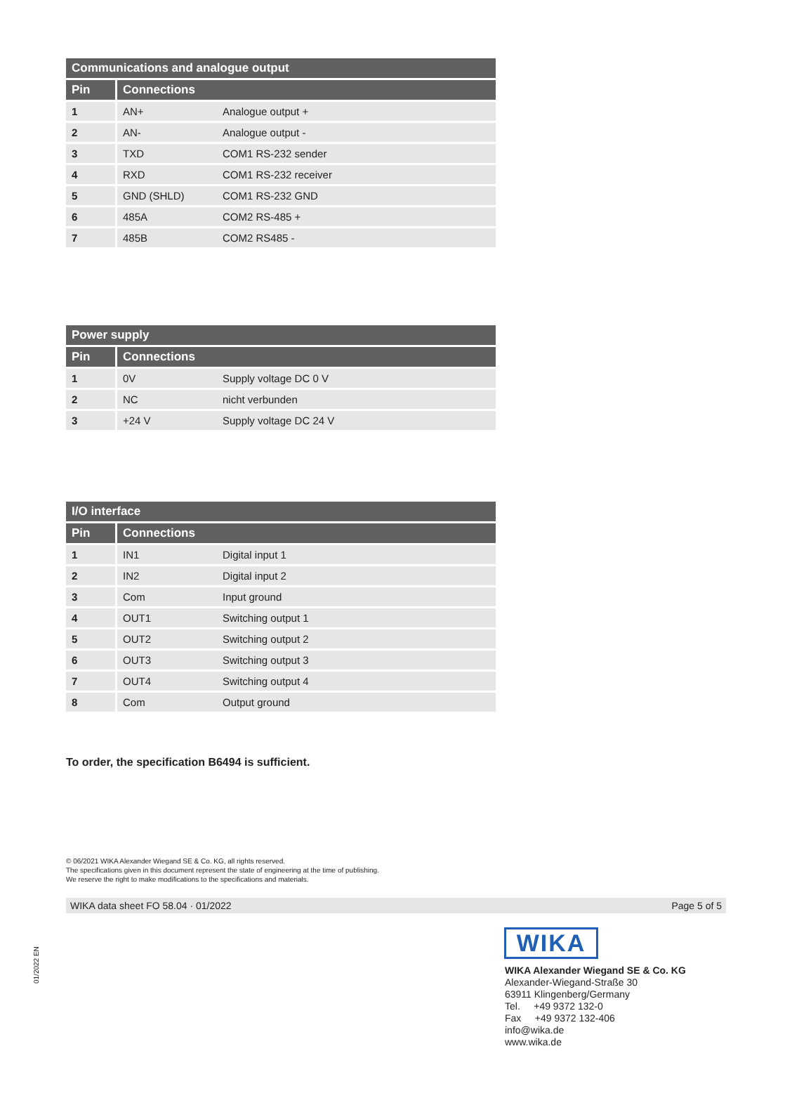| Communications and analogue output | | |
| --- | --- | --- |
| Pin | Connections | |
| 1 | AN+ | Analogue output + |
| 2 | AN- | Analogue output - |
| 3 | TXD | COM1 RS-232 sender |
| 4 | RXD | COM1 RS-232 receiver |
| 5 | GND (SHLD) | COM1 RS-232 GND |
| 6 | 485A | COM2 RS-485 + |
| 7 | 485B | COM2 RS485 - |
| Power supply | | |
| --- | --- | --- |
| Pin | Connections | |
| 1 | 0V | Supply voltage DC 0 V |
| 2 | NC | nicht verbunden |
| 3 | +24 V | Supply voltage DC 24 V |
| I/O interface | | |
| --- | --- | --- |
| Pin | Connections | |
| 1 | IN1 | Digital input 1 |
| 2 | IN2 | Digital input 2 |
| 3 | Com | Input ground |
| 4 | OUT1 | Switching output 1 |
| 5 | OUT2 | Switching output 2 |
| 6 | OUT3 | Switching output 3 |
| 7 | OUT4 | Switching output 4 |
| 8 | Com | Output ground |
To order, the specification B6494 is sufficient.
© 06/2021 WIKA Alexander Wiegand SE & Co. KG, all rights reserved.
The specifications given in this document represent the state of engineering at the time of publishing.
We reserve the right to make modifications to the specifications and materials.
WIKA data sheet FO 58.04 · 01/2022 Page 5 of 5
01/2022 EN
WIKA
WIKA Alexander Wiegand SE & Co. KG
Alexander-Wiegand-Straße 30
63911 Klingenberg/Germany
Tel. +49 9372 132-0
Fax +49 9372 132-406
info@wika.de
www.wika.de